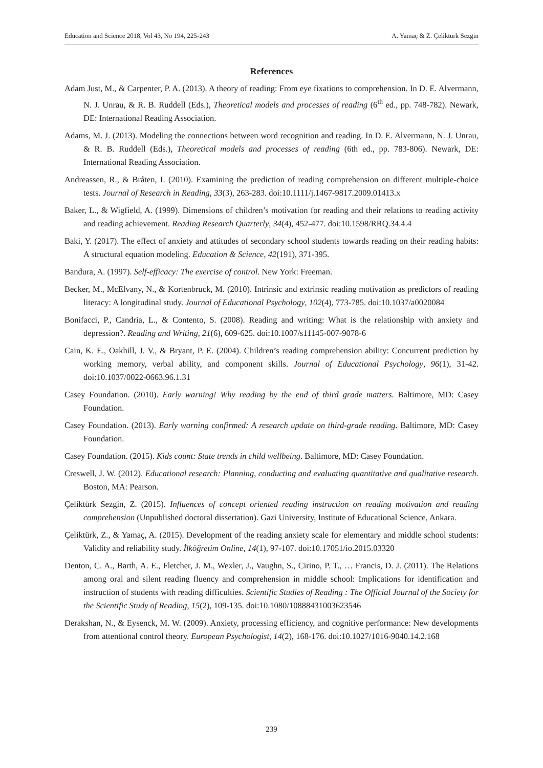Education and Science 2018, Vol 43, No 194, 225-243 A. Yamaç & Z. Çeliktürk Sezgin
References
Adam Just, M., & Carpenter, P. A. (2013). A theory of reading: From eye fixations to comprehension. In D. E. Alvermann, N. J. Unrau, & R. B. Ruddell (Eds.), Theoretical models and processes of reading (6<sup>th</sup> ed., pp. 748-782). Newark, DE: International Reading Association.
Adams, M. J. (2013). Modeling the connections between word recognition and reading. In D. E. Alvermann, N. J. Unrau, & R. B. Ruddell (Eds.), Theoretical models and processes of reading (6th ed., pp. 783-806). Newark, DE: International Reading Association.
Andreassen, R., & Bråten, I. (2010). Examining the prediction of reading comprehension on different multiple-choice tests. Journal of Research in Reading, 33(3), 263-283. doi:10.1111/j.1467-9817.2009.01413.x
Baker, L., & Wigfield, A. (1999). Dimensions of children’s motivation for reading and their relations to reading activity and reading achievement. Reading Research Quarterly, 34(4), 452-477. doi:10.1598/RRQ.34.4.4
Baki, Y. (2017). The effect of anxiety and attitudes of secondary school students towards reading on their reading habits: A structural equation modeling. Education & Science, 42(191), 371-395.
Bandura, A. (1997). Self-efficacy: The exercise of control. New York: Freeman.
Becker, M., McElvany, N., & Kortenbruck, M. (2010). Intrinsic and extrinsic reading motivation as predictors of reading literacy: A longitudinal study. Journal of Educational Psychology, 102(4), 773-785. doi:10.1037/a0020084
Bonifacci, P., Candria, L., & Contento, S. (2008). Reading and writing: What is the relationship with anxiety and depression?. Reading and Writing, 21(6), 609-625. doi:10.1007/s11145-007-9078-6
Cain, K. E., Oakhill, J. V., & Bryant, P. E. (2004). Children’s reading comprehension ability: Concurrent prediction by working memory, verbal ability, and component skills. Journal of Educational Psychology, 96(1), 31-42. doi:10.1037/0022-0663.96.1.31
Casey Foundation. (2010). Early warning! Why reading by the end of third grade matters. Baltimore, MD: Casey Foundation.
Casey Foundation. (2013). Early warning confirmed: A research update on third-grade reading. Baltimore, MD: Casey Foundation.
Casey Foundation. (2015). Kids count: State trends in child wellbeing. Baltimore, MD: Casey Foundation.
Creswell, J. W. (2012). Educational research: Planning, conducting and evaluating quantitative and qualitative research. Boston, MA: Pearson.
Çeliktürk Sezgin, Z. (2015). Influences of concept oriented reading instruction on reading motivation and reading comprehension (Unpublished doctoral dissertation). Gazi University, Institute of Educational Science, Ankara.
Çeliktürk, Z., & Yamaç, A. (2015). Development of the reading anxiety scale for elementary and middle school students: Validity and reliability study. İlköğretim Online, 14(1), 97-107. doi:10.17051/io.2015.03320
Denton, C. A., Barth, A. E., Fletcher, J. M., Wexler, J., Vaughn, S., Cirino, P. T., … Francis, D. J. (2011). The Relations among oral and silent reading fluency and comprehension in middle school: Implications for identification and instruction of students with reading difficulties. Scientific Studies of Reading : The Official Journal of the Society for the Scientific Study of Reading, 15(2), 109-135. doi:10.1080/10888431003623546
Derakshan, N., & Eysenck, M. W. (2009). Anxiety, processing efficiency, and cognitive performance: New developments from attentional control theory. European Psychologist, 14(2), 168-176. doi:10.1027/1016-9040.14.2.168
239